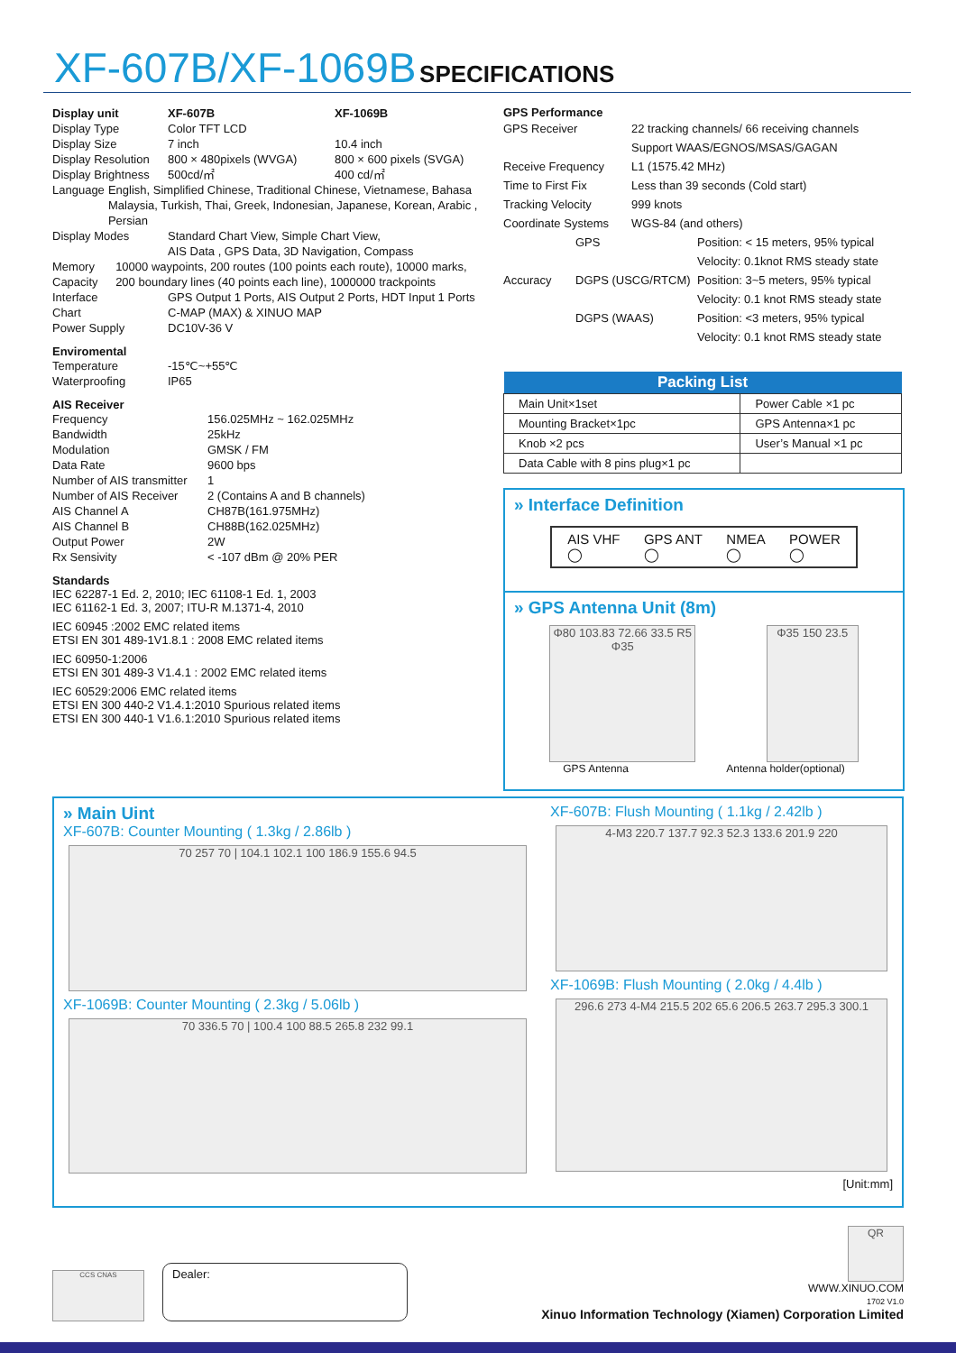XF-607B/XF-1069B SPECIFICATIONS
Display unit XF-607B XF-1069B
Display Type Color TFT LCD
Display Size 7 inch 10.4 inch
Display Resolution 800 × 480pixels (WVGA) 800 × 600 pixels (SVGA)
Display Brightness 500cd/㎡ 400 cd/㎡
Language English, Simplified Chinese, Traditional Chinese, Vietnamese, Bahasa Malaysia, Turkish, Thai, Greek, Indonesian, Japanese, Korean, Arabic , Persian
Display Modes Standard Chart View, Simple Chart View,
AIS Data , GPS Data, 3D Navigation, Compass
Memory Capacity 10000 waypoints, 200 routes (100 points each route), 10000 marks, 200 boundary lines (40 points each line), 1000000 trackpoints
Interface GPS Output 1 Ports, AIS Output 2 Ports, HDT Input 1 Ports
Chart C-MAP (MAX) & XINUO MAP
Power Supply DC10V-36 V
Enviromental
Temperature -15℃~+55℃
Waterproofing IP65
AIS Receiver
Frequency 156.025MHz ~ 162.025MHz
Bandwidth 25kHz
Modulation GMSK / FM
Data Rate 9600 bps
Number of AIS transmitter 1
Number of AIS Receiver 2 (Contains A and B channels)
AIS Channel A CH87B(161.975MHz)
AIS Channel B CH88B(162.025MHz)
Output Power 2W
Rx Sensivity < -107 dBm @ 20% PER
Standards
IEC 62287-1 Ed. 2, 2010; IEC 61108-1 Ed. 1, 2003
IEC 61162-1 Ed. 3, 2007; ITU-R M.1371-4, 2010
IEC 60945 :2002 EMC related items
ETSI EN 301 489-1V1.8.1 : 2008 EMC related items
IEC 60950-1:2006
ETSI EN 301 489-3 V1.4.1 : 2002 EMC related items
IEC 60529:2006 EMC related items
ETSI EN 300 440-2 V1.4.1:2010 Spurious related items
ETSI EN 300 440-1 V1.6.1:2010 Spurious related items
GPS Performance
GPS Receiver 22 tracking channels/ 66 receiving channels
Support WAAS/EGNOS/MSAS/GAGAN
Receive Frequency L1 (1575.42 MHz)
Time to First Fix Less than 39 seconds (Cold start)
Tracking Velocity 999 knots
Coordinate Systems WGS-84 (and others)
Accuracy GPS
DGPS (USCG/RTCM)
DGPS (WAAS) Position: < 15 meters, 95% typical
Velocity: 0.1knot RMS steady state
Position: 3~5 meters, 95% typical
Velocity: 0.1 knot RMS steady state
Position: <3 meters, 95% typical
Velocity: 0.1 knot RMS steady state
| Packing List | |
| --- | --- |
| Main Unit×1set | Power Cable ×1 pc |
| Mounting Bracket×1pc | GPS Antenna×1 pc |
| Knob ×2 pcs | User’s Manual ×1 pc |
| Data Cable with 8 pins plug×1 pc | |
» Interface Definition
AIS VHF
◯ GPS ANT
◯ NMEA
◯ POWER
◯
» GPS Antenna Unit (8m)
Φ80 103.83 72.66 33.5 R5 Φ35
Φ35 150 23.5
GPS Antenna Antenna holder(optional)
» Main Uint
XF-607B: Counter Mounting ( 1.3kg / 2.86lb )
70 257 70 | 104.1 102.1 100 186.9 155.6 94.5
XF-1069B: Counter Mounting ( 2.3kg / 5.06lb )
70 336.5 70 | 100.4 100 88.5 265.8 232 99.1
XF-607B: Flush Mounting ( 1.1kg / 2.42lb )
4-M3 220.7 137.7 92.3 52.3 133.6 201.9 220
XF-1069B: Flush Mounting ( 2.0kg / 4.4lb )
296.6 273 4-M4 215.5 202 65.6 206.5 263.7 295.3 300.1
[Unit:mm]
CCS CNAS
Dealer:
QR
WWW.XINUO.COM
1702 V1.0
Xinuo Information Technology (Xiamen) Corporation Limited